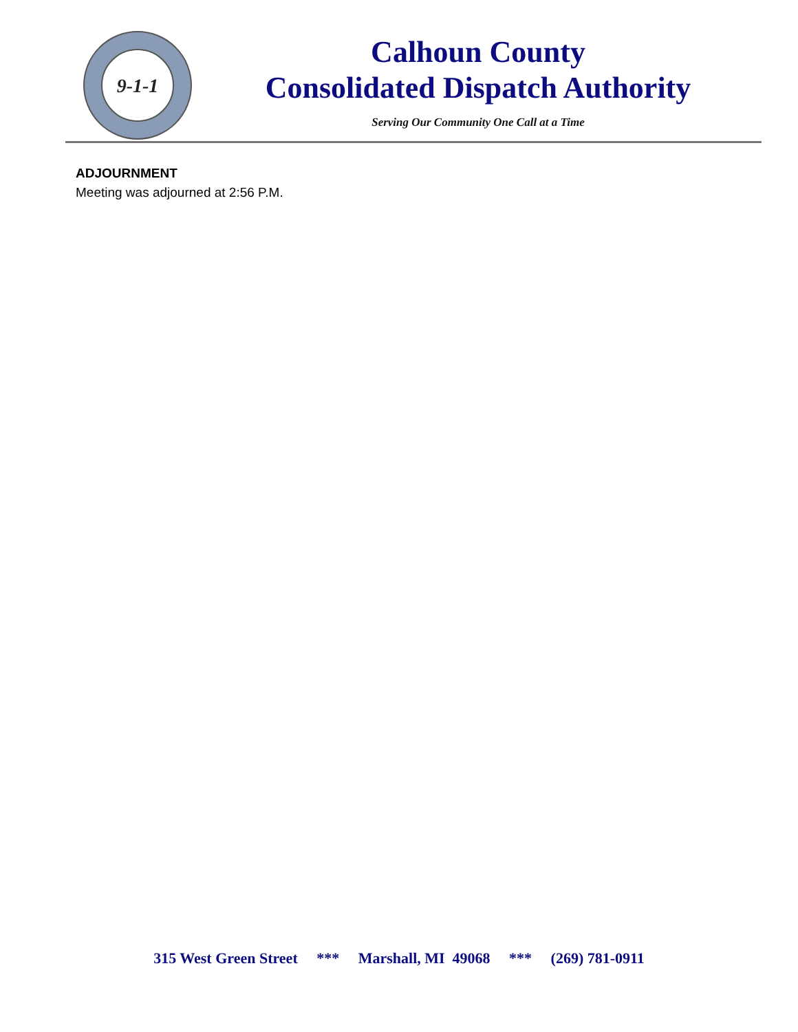9-1-1
Calhoun County
Consolidated Dispatch Authority
Serving Our Community One Call at a Time
ADJOURNMENT
Meeting was adjourned at 2:56 P.M.
315 West Green Street *** Marshall, MI 49068 *** (269) 781-0911